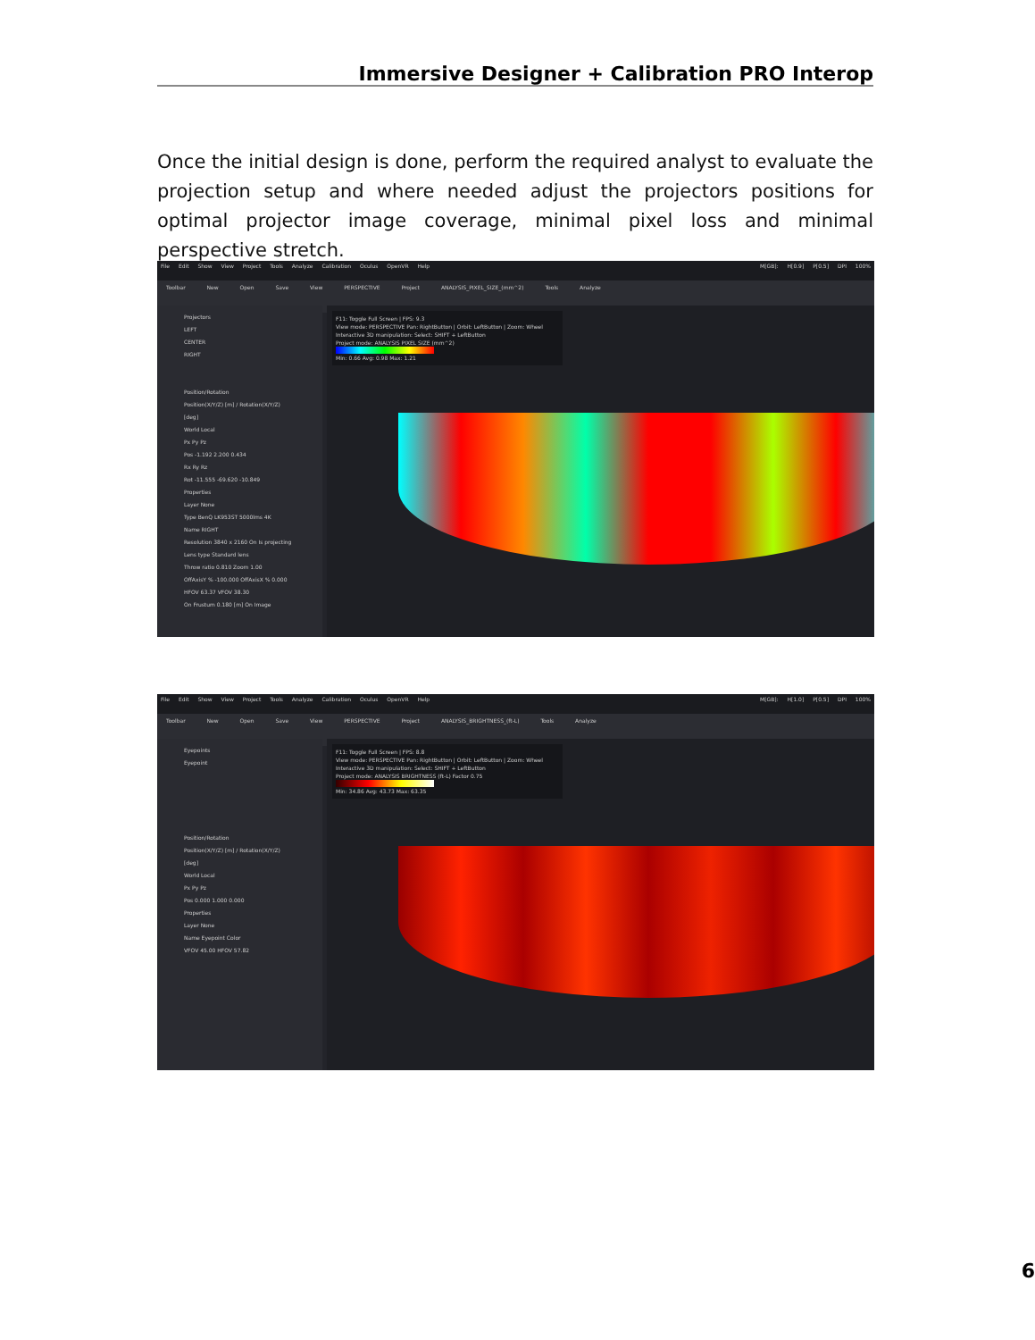Immersive Designer + Calibration PRO Interop
Once the initial design is done, perform the required analyst to evaluate the projection setup and where needed adjust the projectors positions for optimal projector image coverage, minimal pixel loss and minimal perspective stretch.
File Edit Show View Project Tools Analyze Calibration Oculus OpenVR Help M[GB]: H[0.9] P[0.5] DPI 100%
Toolbar New Open Save View PERSPECTIVE Project ANALYSIS_PIXEL_SIZE_(mm^2) Tools Analyze
Projectors
LEFT
CENTER
RIGHT
Position/Rotation
Position(X/Y/Z) [m] / Rotation(X/Y/Z) [deg]
World Local
Px Py Pz
Pos -1.192 2.200 0.434
Rx Ry Rz
Rot -11.555 -69.620 -10.849
Properties
Layer None
Type BenQ LK953ST 5000lms 4K
Name RIGHT
Resolution 3840 x 2160 On Is projecting
Lens type Standard lens
Throw ratio 0.810 Zoom 1.00
OffAxisY % -100.000 OffAxisX % 0.000
HFOV 63.37 VFOV 38.30
On Frustum 0.180 [m] On Image
F11: Toggle Full Screen | FPS: 9.3
View mode: PERSPECTIVE Pan: RightButton | Orbit: LeftButton | Zoom: Wheel
Interactive 3D manipulation: Select: SHIFT + LeftButton
Project mode: ANALYSIS PIXEL SIZE (mm^2)
Min: 0.66 Avg: 0.98 Max: 1.21
File Edit Show View Project Tools Analyze Calibration Oculus OpenVR Help M[GB]: H[1.0] P[0.5] DPI 100%
Toolbar New Open Save View PERSPECTIVE Project ANALYSIS_BRIGHTNESS_(ft-L) Tools Analyze
Eyepoints
Eyepoint
Position/Rotation
Position(X/Y/Z) [m] / Rotation(X/Y/Z) [deg]
World Local
Px Py Pz
Pos 0.000 1.000 0.000
Properties
Layer None
Name Eyepoint Color
VFOV 45.00 HFOV 57.82
F11: Toggle Full Screen | FPS: 8.8
View mode: PERSPECTIVE Pan: RightButton | Orbit: LeftButton | Zoom: Wheel
Interactive 3D manipulation: Select: SHIFT + LeftButton
Project mode: ANALYSIS BRIGHTNESS (ft-L) Factor 0.75
Min: 34.86 Avg: 43.73 Max: 63.35
6